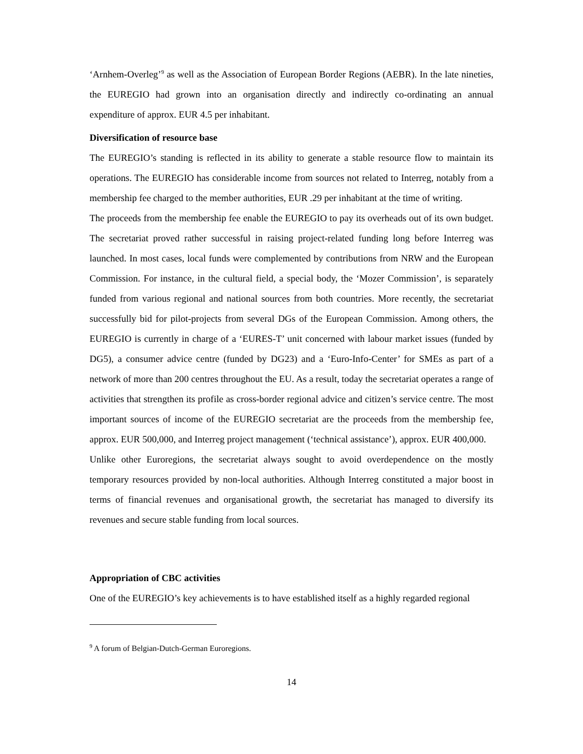‘Arnhem-Overleg’<sup>9</sup> as well as the Association of European Border Regions (AEBR). In the late nineties, the EUREGIO had grown into an organisation directly and indirectly co-ordinating an annual expenditure of approx. EUR 4.5 per inhabitant.
Diversification of resource base
The EUREGIO’s standing is reflected in its ability to generate a stable resource flow to maintain its operations. The EUREGIO has considerable income from sources not related to Interreg, notably from a membership fee charged to the member authorities, EUR .29 per inhabitant at the time of writing.
The proceeds from the membership fee enable the EUREGIO to pay its overheads out of its own budget. The secretariat proved rather successful in raising project-related funding long before Interreg was launched. In most cases, local funds were complemented by contributions from NRW and the European Commission. For instance, in the cultural field, a special body, the ‘Mozer Commission’, is separately funded from various regional and national sources from both countries. More recently, the secretariat successfully bid for pilot-projects from several DGs of the European Commission. Among others, the EUREGIO is currently in charge of a ‘EURES-T’ unit concerned with labour market issues (funded by DG5), a consumer advice centre (funded by DG23) and a ‘Euro-Info-Center’ for SMEs as part of a network of more than 200 centres throughout the EU. As a result, today the secretariat operates a range of activities that strengthen its profile as cross-border regional advice and citizen’s service centre. The most important sources of income of the EUREGIO secretariat are the proceeds from the membership fee, approx. EUR 500,000, and Interreg project management (‘technical assistance’), approx. EUR 400,000.
Unlike other Euroregions, the secretariat always sought to avoid overdependence on the mostly temporary resources provided by non-local authorities. Although Interreg constituted a major boost in terms of financial revenues and organisational growth, the secretariat has managed to diversify its revenues and secure stable funding from local sources.
Appropriation of CBC activities
One of the EUREGIO’s key achievements is to have established itself as a highly regarded regional
<sup>9</sup> A forum of Belgian-Dutch-German Euroregions.
14